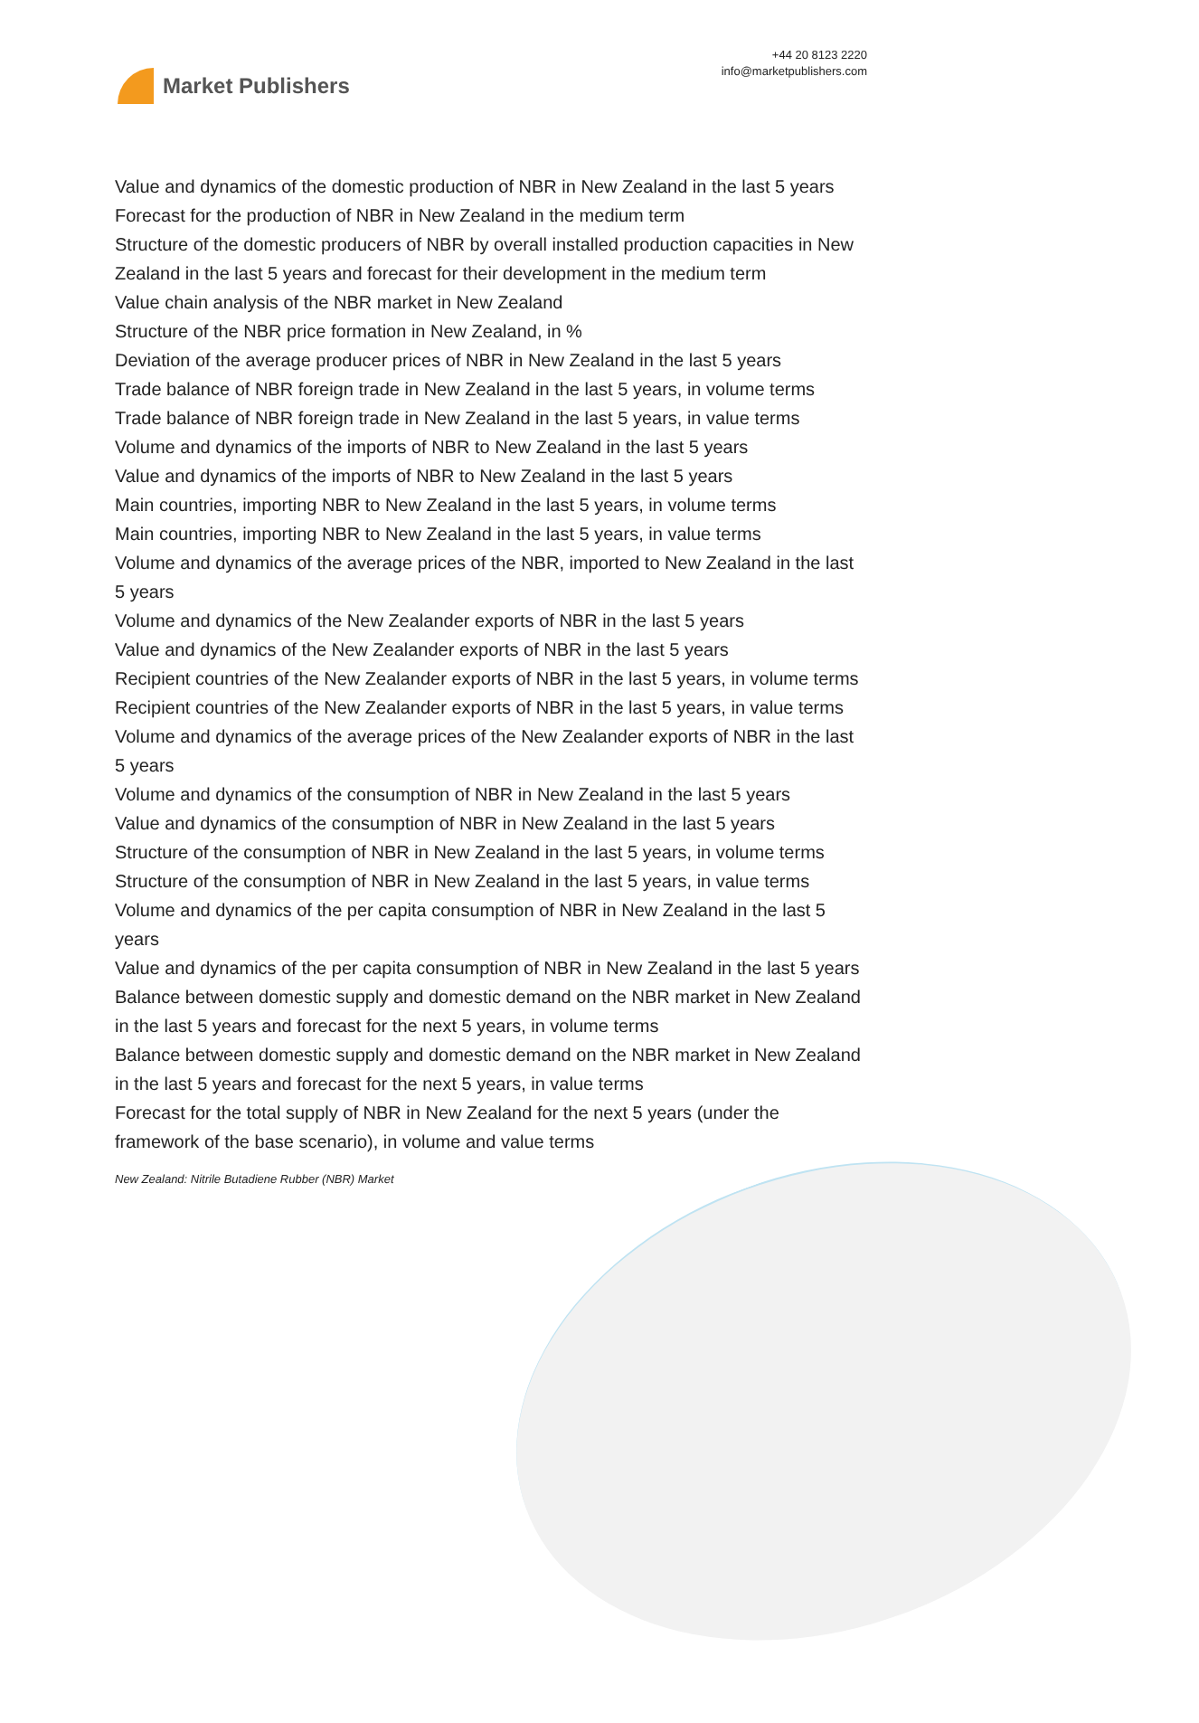Market Publishers
+44 20 8123 2220
info@marketpublishers.com
Value and dynamics of the domestic production of NBR in New Zealand in the last 5 years
Forecast for the production of NBR in New Zealand in the medium term
Structure of the domestic producers of NBR by overall installed production capacities in New Zealand in the last 5 years and forecast for their development in the medium term
Value chain analysis of the NBR market in New Zealand
Structure of the NBR price formation in New Zealand, in %
Deviation of the average producer prices of NBR in New Zealand in the last 5 years
Trade balance of NBR foreign trade in New Zealand in the last 5 years, in volume terms
Trade balance of NBR foreign trade in New Zealand in the last 5 years, in value terms
Volume and dynamics of the imports of NBR to New Zealand in the last 5 years
Value and dynamics of the imports of NBR to New Zealand in the last 5 years
Main countries, importing NBR to New Zealand in the last 5 years, in volume terms
Main countries, importing NBR to New Zealand in the last 5 years, in value terms
Volume and dynamics of the average prices of the NBR, imported to New Zealand in the last 5 years
Volume and dynamics of the New Zealander exports of NBR in the last 5 years
Value and dynamics of the New Zealander exports of NBR in the last 5 years
Recipient countries of the New Zealander exports of NBR in the last 5 years, in volume terms
Recipient countries of the New Zealander exports of NBR in the last 5 years, in value terms
Volume and dynamics of the average prices of the New Zealander exports of NBR in the last 5 years
Volume and dynamics of the consumption of NBR in New Zealand in the last 5 years
Value and dynamics of the consumption of NBR in New Zealand in the last 5 years
Structure of the consumption of NBR in New Zealand in the last 5 years, in volume terms
Structure of the consumption of NBR in New Zealand in the last 5 years, in value terms
Volume and dynamics of the per capita consumption of NBR in New Zealand in the last 5 years
Value and dynamics of the per capita consumption of NBR in New Zealand in the last 5 years
Balance between domestic supply and domestic demand on the NBR market in New Zealand in the last 5 years and forecast for the next 5 years, in volume terms
Balance between domestic supply and domestic demand on the NBR market in New Zealand in the last 5 years and forecast for the next 5 years, in value terms
Forecast for the total supply of NBR in New Zealand for the next 5 years (under the framework of the base scenario), in volume and value terms
New Zealand: Nitrile Butadiene Rubber (NBR) Market